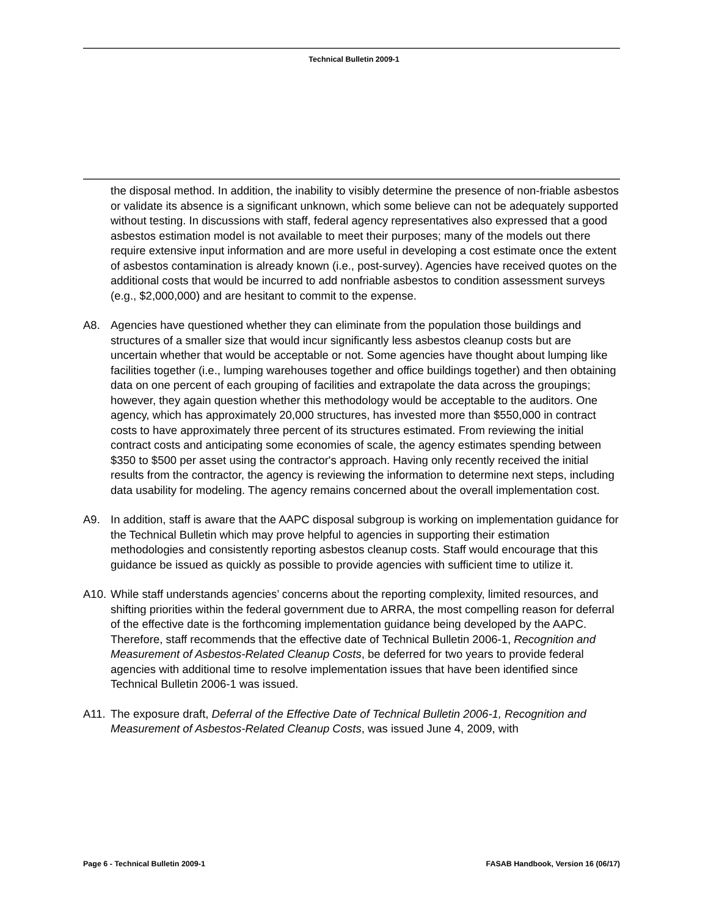Technical Bulletin 2009-1
the disposal method. In addition, the inability to visibly determine the presence of non-friable asbestos or validate its absence is a significant unknown, which some believe can not be adequately supported without testing. In discussions with staff, federal agency representatives also expressed that a good asbestos estimation model is not available to meet their purposes; many of the models out there require extensive input information and are more useful in developing a cost estimate once the extent of asbestos contamination is already known (i.e., post-survey). Agencies have received quotes on the additional costs that would be incurred to add nonfriable asbestos to condition assessment surveys (e.g., $2,000,000) and are hesitant to commit to the expense.
A8. Agencies have questioned whether they can eliminate from the population those buildings and structures of a smaller size that would incur significantly less asbestos cleanup costs but are uncertain whether that would be acceptable or not. Some agencies have thought about lumping like facilities together (i.e., lumping warehouses together and office buildings together) and then obtaining data on one percent of each grouping of facilities and extrapolate the data across the groupings; however, they again question whether this methodology would be acceptable to the auditors. One agency, which has approximately 20,000 structures, has invested more than $550,000 in contract costs to have approximately three percent of its structures estimated. From reviewing the initial contract costs and anticipating some economies of scale, the agency estimates spending between $350 to $500 per asset using the contractor's approach. Having only recently received the initial results from the contractor, the agency is reviewing the information to determine next steps, including data usability for modeling. The agency remains concerned about the overall implementation cost.
A9. In addition, staff is aware that the AAPC disposal subgroup is working on implementation guidance for the Technical Bulletin which may prove helpful to agencies in supporting their estimation methodologies and consistently reporting asbestos cleanup costs. Staff would encourage that this guidance be issued as quickly as possible to provide agencies with sufficient time to utilize it.
A10. While staff understands agencies’ concerns about the reporting complexity, limited resources, and shifting priorities within the federal government due to ARRA, the most compelling reason for deferral of the effective date is the forthcoming implementation guidance being developed by the AAPC. Therefore, staff recommends that the effective date of Technical Bulletin 2006-1, Recognition and Measurement of Asbestos-Related Cleanup Costs, be deferred for two years to provide federal agencies with additional time to resolve implementation issues that have been identified since Technical Bulletin 2006-1 was issued.
A11. The exposure draft, Deferral of the Effective Date of Technical Bulletin 2006-1, Recognition and Measurement of Asbestos-Related Cleanup Costs, was issued June 4, 2009, with
Page 6 - Technical Bulletin 2009-1 FASAB Handbook, Version 16 (06/17)